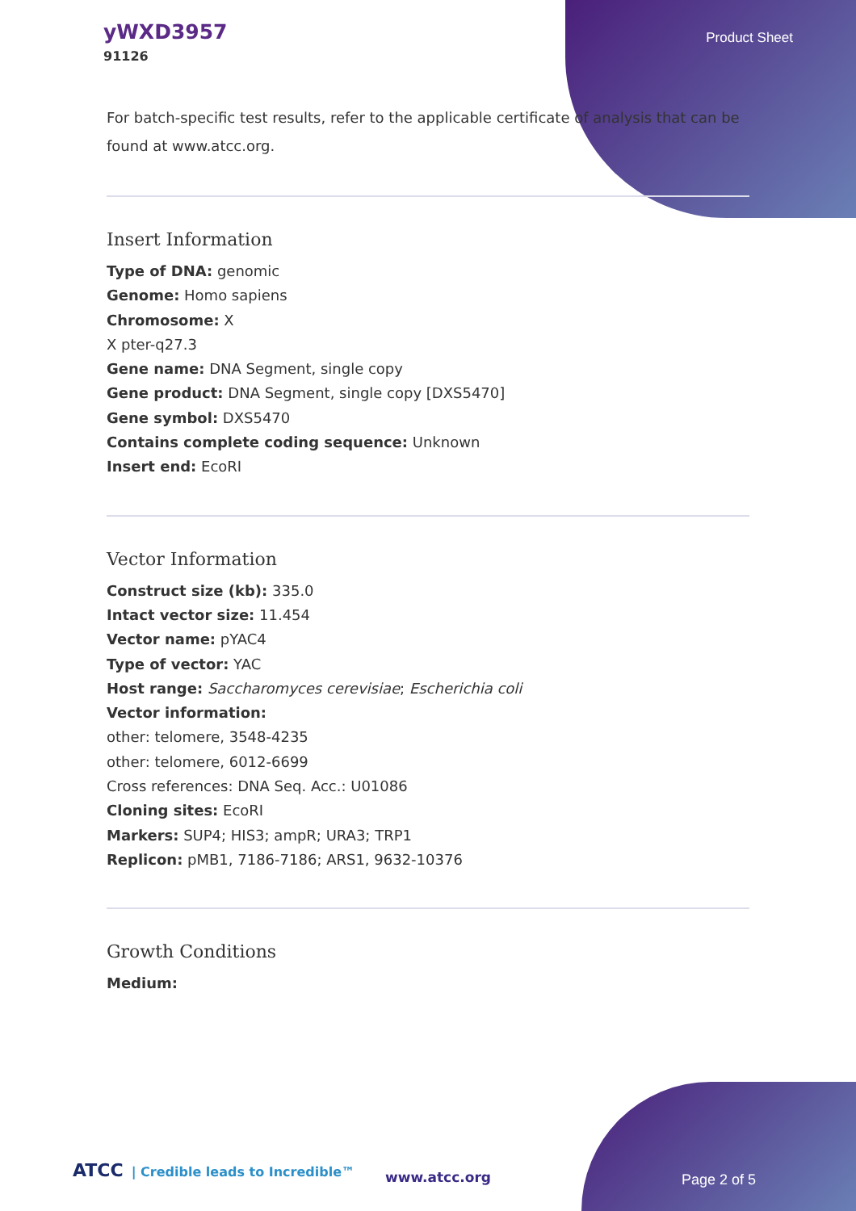yWXD3957
91126
Product Sheet
For batch-specific test results, refer to the applicable certificate of analysis that can be found at www.atcc.org.
Insert Information
Type of DNA: genomic
Genome: Homo sapiens
Chromosome: X
X pter-q27.3
Gene name: DNA Segment, single copy
Gene product: DNA Segment, single copy [DXS5470]
Gene symbol: DXS5470
Contains complete coding sequence: Unknown
Insert end: EcoRI
Vector Information
Construct size (kb): 335.0
Intact vector size: 11.454
Vector name: pYAC4
Type of vector: YAC
Host range: Saccharomyces cerevisiae; Escherichia coli
Vector information:
other: telomere, 3548-4235
other: telomere, 6012-6699
Cross references: DNA Seq. Acc.: U01086
Cloning sites: EcoRI
Markers: SUP4; HIS3; ampR; URA3; TRP1
Replicon: pMB1, 7186-7186; ARS1, 9632-10376
Growth Conditions
Medium:
ATCC | Credible leads to Incredible™
www.atcc.org Page 2 of 5